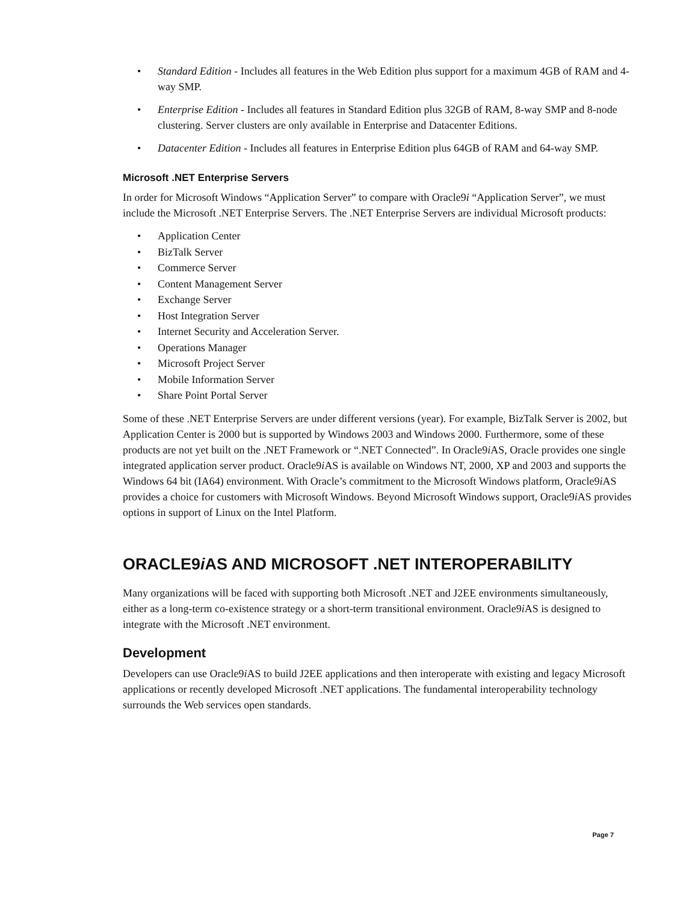• Standard Edition - Includes all features in the Web Edition plus support for a maximum 4GB of RAM and 4-way SMP.
• Enterprise Edition - Includes all features in Standard Edition plus 32GB of RAM, 8-way SMP and 8-node clustering. Server clusters are only available in Enterprise and Datacenter Editions.
• Datacenter Edition - Includes all features in Enterprise Edition plus 64GB of RAM and 64-way SMP.
Microsoft .NET Enterprise Servers
In order for Microsoft Windows “Application Server” to compare with Oracle9i “Application Server”, we must include the Microsoft .NET Enterprise Servers. The .NET Enterprise Servers are individual Microsoft products:
• Application Center
• BizTalk Server
• Commerce Server
• Content Management Server
• Exchange Server
• Host Integration Server
• Internet Security and Acceleration Server.
• Operations Manager
• Microsoft Project Server
• Mobile Information Server
• Share Point Portal Server
Some of these .NET Enterprise Servers are under different versions (year). For example, BizTalk Server is 2002, but Application Center is 2000 but is supported by Windows 2003 and Windows 2000. Furthermore, some of these products are not yet built on the .NET Framework or “.NET Connected”. In Oracle9i AS, Oracle provides one single integrated application server product. Oracle9i AS is available on Windows NT, 2000, XP and 2003 and supports the Windows 64 bit (IA64) environment. With Oracle’s commitment to the Microsoft Windows platform, Oracle9i AS provides a choice for customers with Microsoft Windows. Beyond Microsoft Windows support, Oracle9i AS provides options in support of Linux on the Intel Platform.
ORACLE9i AS AND MICROSOFT .NET INTEROPERABILITY
Many organizations will be faced with supporting both Microsoft .NET and J2EE environments simultaneously, either as a long-term co-existence strategy or a short-term transitional environment. Oracle9i AS is designed to integrate with the Microsoft .NET environment.
Development
Developers can use Oracle9i AS to build J2EE applications and then interoperate with existing and legacy Microsoft applications or recently developed Microsoft .NET applications. The fundamental interoperability technology surrounds the Web services open standards.
Page 7